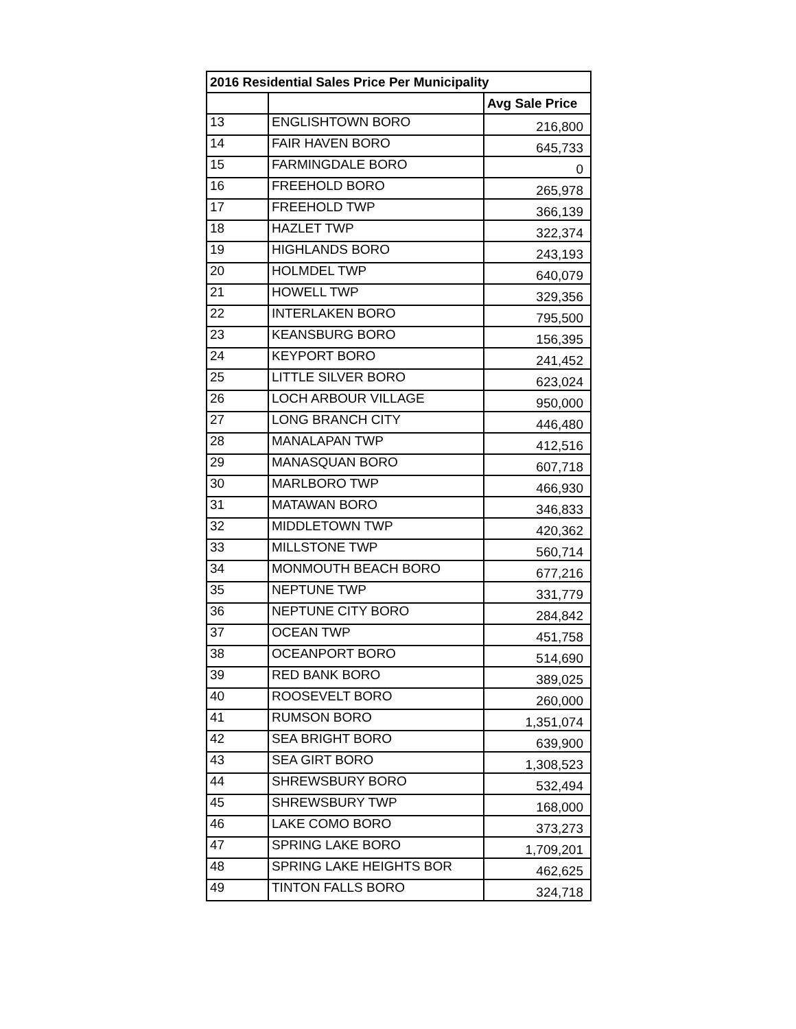| 2016 Residential Sales Price Per Municipality | | |
| --- | --- | --- |
| | | Avg Sale Price |
| 13 | ENGLISHTOWN BORO | 216,800 |
| 14 | FAIR HAVEN BORO | 645,733 |
| 15 | FARMINGDALE BORO | 0 |
| 16 | FREEHOLD BORO | 265,978 |
| 17 | FREEHOLD TWP | 366,139 |
| 18 | HAZLET TWP | 322,374 |
| 19 | HIGHLANDS BORO | 243,193 |
| 20 | HOLMDEL TWP | 640,079 |
| 21 | HOWELL TWP | 329,356 |
| 22 | INTERLAKEN BORO | 795,500 |
| 23 | KEANSBURG BORO | 156,395 |
| 24 | KEYPORT BORO | 241,452 |
| 25 | LITTLE SILVER BORO | 623,024 |
| 26 | LOCH ARBOUR VILLAGE | 950,000 |
| 27 | LONG BRANCH CITY | 446,480 |
| 28 | MANALAPAN TWP | 412,516 |
| 29 | MANASQUAN BORO | 607,718 |
| 30 | MARLBORO TWP | 466,930 |
| 31 | MATAWAN BORO | 346,833 |
| 32 | MIDDLETOWN TWP | 420,362 |
| 33 | MILLSTONE TWP | 560,714 |
| 34 | MONMOUTH BEACH BORO | 677,216 |
| 35 | NEPTUNE TWP | 331,779 |
| 36 | NEPTUNE CITY BORO | 284,842 |
| 37 | OCEAN TWP | 451,758 |
| 38 | OCEANPORT BORO | 514,690 |
| 39 | RED BANK BORO | 389,025 |
| 40 | ROOSEVELT BORO | 260,000 |
| 41 | RUMSON BORO | 1,351,074 |
| 42 | SEA BRIGHT BORO | 639,900 |
| 43 | SEA GIRT BORO | 1,308,523 |
| 44 | SHREWSBURY BORO | 532,494 |
| 45 | SHREWSBURY TWP | 168,000 |
| 46 | LAKE COMO BORO | 373,273 |
| 47 | SPRING LAKE BORO | 1,709,201 |
| 48 | SPRING LAKE HEIGHTS BOR | 462,625 |
| 49 | TINTON FALLS BORO | 324,718 |